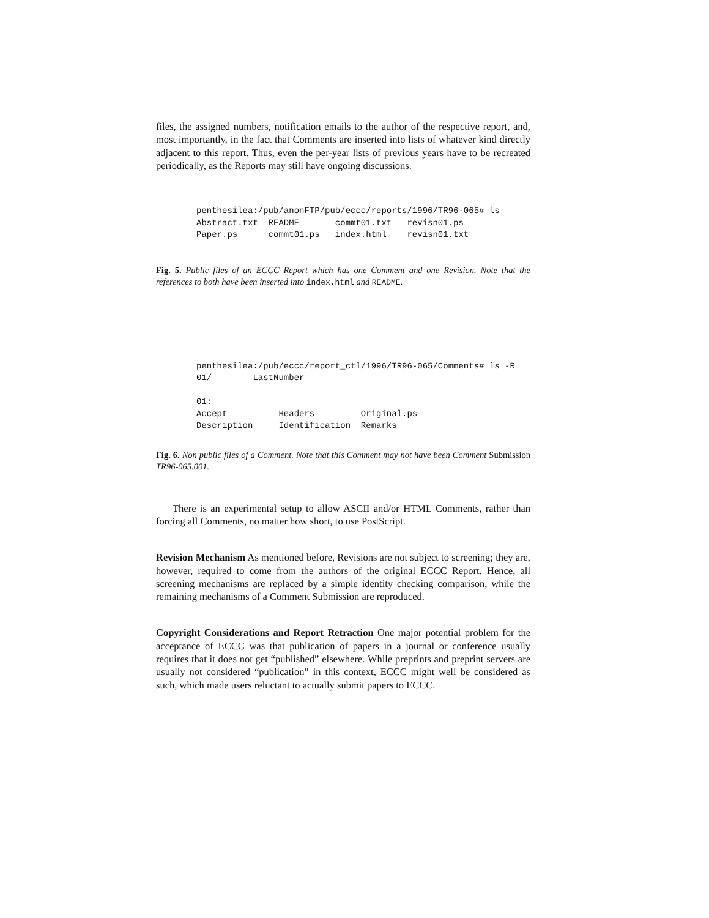files, the assigned numbers, notification emails to the author of the respective report, and, most importantly, in the fact that Comments are inserted into lists of whatever kind directly adjacent to this report. Thus, even the per-year lists of previous years have to be recreated periodically, as the Reports may still have ongoing discussions.
penthesilea:/pub/anonFTP/pub/eccc/reports/1996/TR96-065# ls
Abstract.txt  README       commt01.txt   revisn01.ps
Paper.ps      commt01.ps   index.html    revisn01.txt
Fig. 5. Public files of an ECCC Report which has one Comment and one Revision. Note that the references to both have been inserted into index.html and README.
penthesilea:/pub/eccc/report_ctl/1996/TR96-065/Comments# ls -R
01/        LastNumber

01:
Accept          Headers         Original.ps
Description     Identification  Remarks
Fig. 6. Non public files of a Comment. Note that this Comment may not have been Comment Submission TR96-065.001.
There is an experimental setup to allow ASCII and/or HTML Comments, rather than forcing all Comments, no matter how short, to use PostScript.
Revision Mechanism As mentioned before, Revisions are not subject to screening; they are, however, required to come from the authors of the original ECCC Report. Hence, all screening mechanisms are replaced by a simple identity checking comparison, while the remaining mechanisms of a Comment Submission are reproduced.
Copyright Considerations and Report Retraction One major potential problem for the acceptance of ECCC was that publication of papers in a journal or conference usually requires that it does not get “published” elsewhere. While preprints and preprint servers are usually not considered “publication” in this context, ECCC might well be considered as such, which made users reluctant to actually submit papers to ECCC.